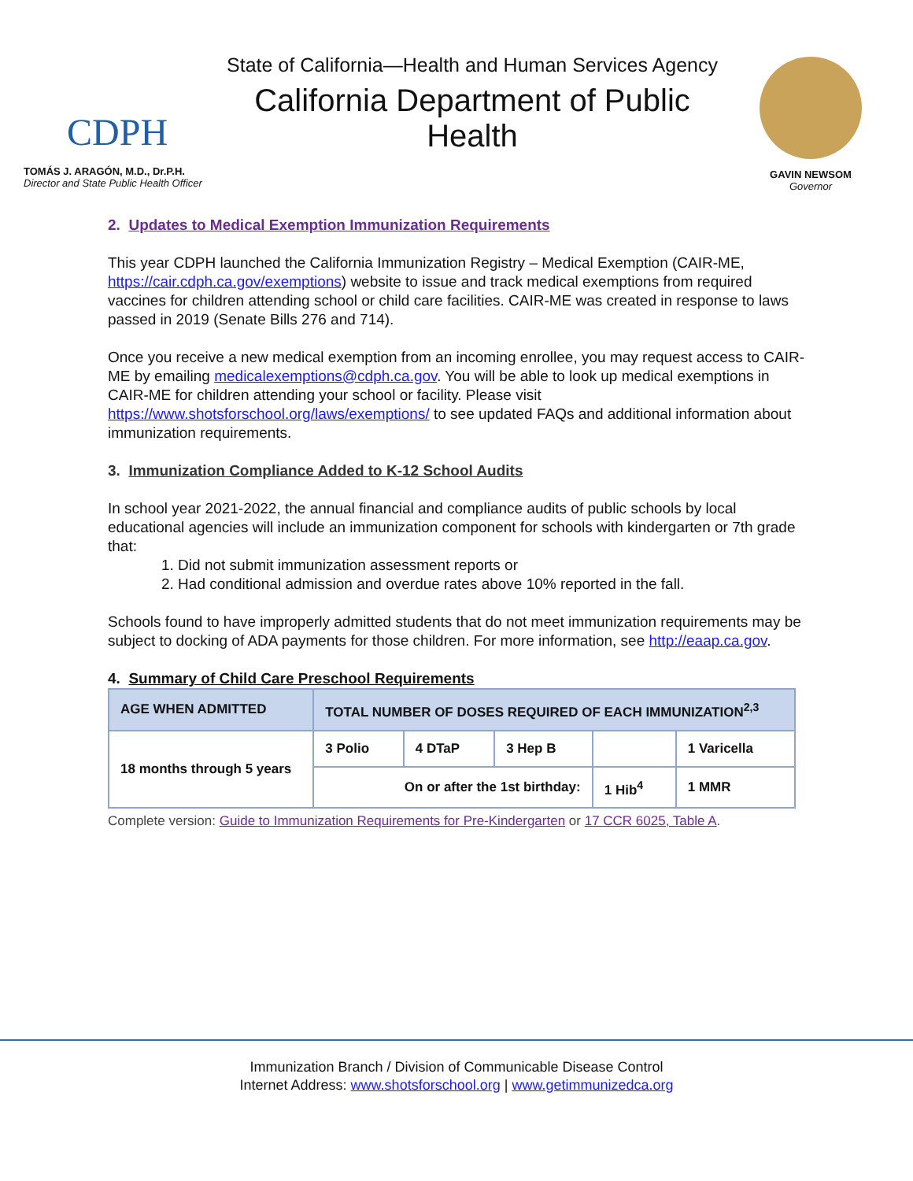CDPH
TOMÁS J. ARAGÓN, M.D., Dr.P.H.
Director and State Public Health Officer
State of California—Health and Human Services Agency
California Department of Public Health
GAVIN NEWSOM
Governor
2. Updates to Medical Exemption Immunization Requirements
This year CDPH launched the California Immunization Registry – Medical Exemption (CAIR-ME, https://cair.cdph.ca.gov/exemptions) website to issue and track medical exemptions from required vaccines for children attending school or child care facilities. CAIR-ME was created in response to laws passed in 2019 (Senate Bills 276 and 714).
Once you receive a new medical exemption from an incoming enrollee, you may request access to CAIR-ME by emailing medicalexemptions@cdph.ca.gov. You will be able to look up medical exemptions in CAIR-ME for children attending your school or facility. Please visit https://www.shotsforschool.org/laws/exemptions/ to see updated FAQs and additional information about immunization requirements.
3. Immunization Compliance Added to K-12 School Audits
In school year 2021-2022, the annual financial and compliance audits of public schools by local educational agencies will include an immunization component for schools with kindergarten or 7th grade that:
1. Did not submit immunization assessment reports or
2. Had conditional admission and overdue rates above 10% reported in the fall.
Schools found to have improperly admitted students that do not meet immunization requirements may be subject to docking of ADA payments for those children. For more information, see http://eaap.ca.gov.
4. Summary of Child Care Preschool Requirements
| AGE WHEN ADMITTED | TOTAL NUMBER OF DOSES REQUIRED OF EACH IMMUNIZATION<sup>2,3</sup> | | | | |
| --- | --- | --- | --- | --- | --- |
| 18 months through 5 years | 3 Polio | 4 DTaP | 3 Hep B | | 1 Varicella |
| | On or after the 1st birthday: | | | 1 Hib<sup>4</sup> | 1 MMR |
Complete version: Guide to Immunization Requirements for Pre-Kindergarten or 17 CCR 6025, Table A.
Immunization Branch / Division of Communicable Disease Control
Internet Address: www.shotsforschool.org | www.getimmunizedca.org